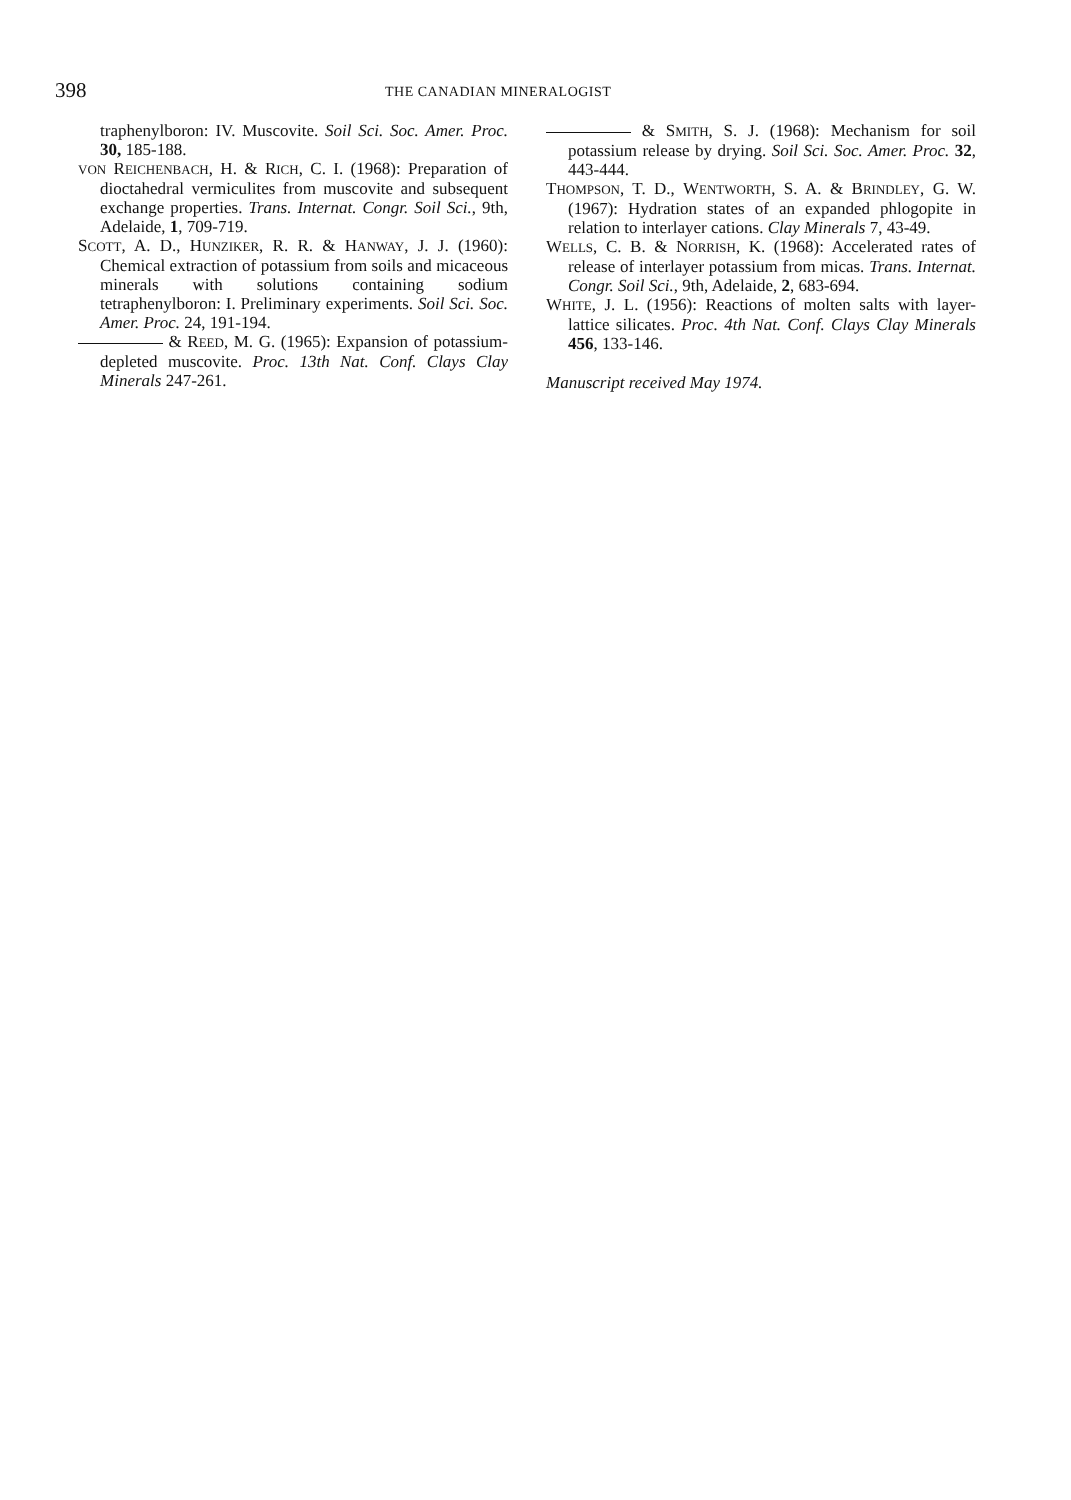398 THE CANADIAN MINERALOGIST
traphenylboron: IV. Muscovite. Soil Sci. Soc. Amer. Proc. 30, 185-188.
VON REICHENBACH, H. & RICH, C. I. (1968): Preparation of dioctahedral vermiculites from muscovite and subsequent exchange properties. Trans. Internat. Congr. Soil Sci., 9th, Adelaide, 1, 709-719.
SCOTT, A. D., HUNZIKER, R. R. & HANWAY, J. J. (1960): Chemical extraction of potassium from soils and micaceous minerals with solutions containing sodium tetraphenylboron: I. Preliminary experiments. Soil Sci. Soc. Amer. Proc. 24, 191-194.
& REED, M. G. (1965): Expansion of potassium-depleted muscovite. Proc. 13th Nat. Conf. Clays Clay Minerals 247-261.
& SMITH, S. J. (1968): Mechanism for soil potassium release by drying. Soil Sci. Soc. Amer. Proc. 32, 443-444.
THOMPSON, T. D., WENTWORTH, S. A. & BRINDLEY, G. W. (1967): Hydration states of an expanded phlogopite in relation to interlayer cations. Clay Minerals 7, 43-49.
WELLS, C. B. & NORRISH, K. (1968): Accelerated rates of release of interlayer potassium from micas. Trans. Internat. Congr. Soil Sci., 9th, Adelaide, 2, 683-694.
WHITE, J. L. (1956): Reactions of molten salts with layer-lattice silicates. Proc. 4th Nat. Conf. Clays Clay Minerals 456, 133-146.
Manuscript received May 1974.